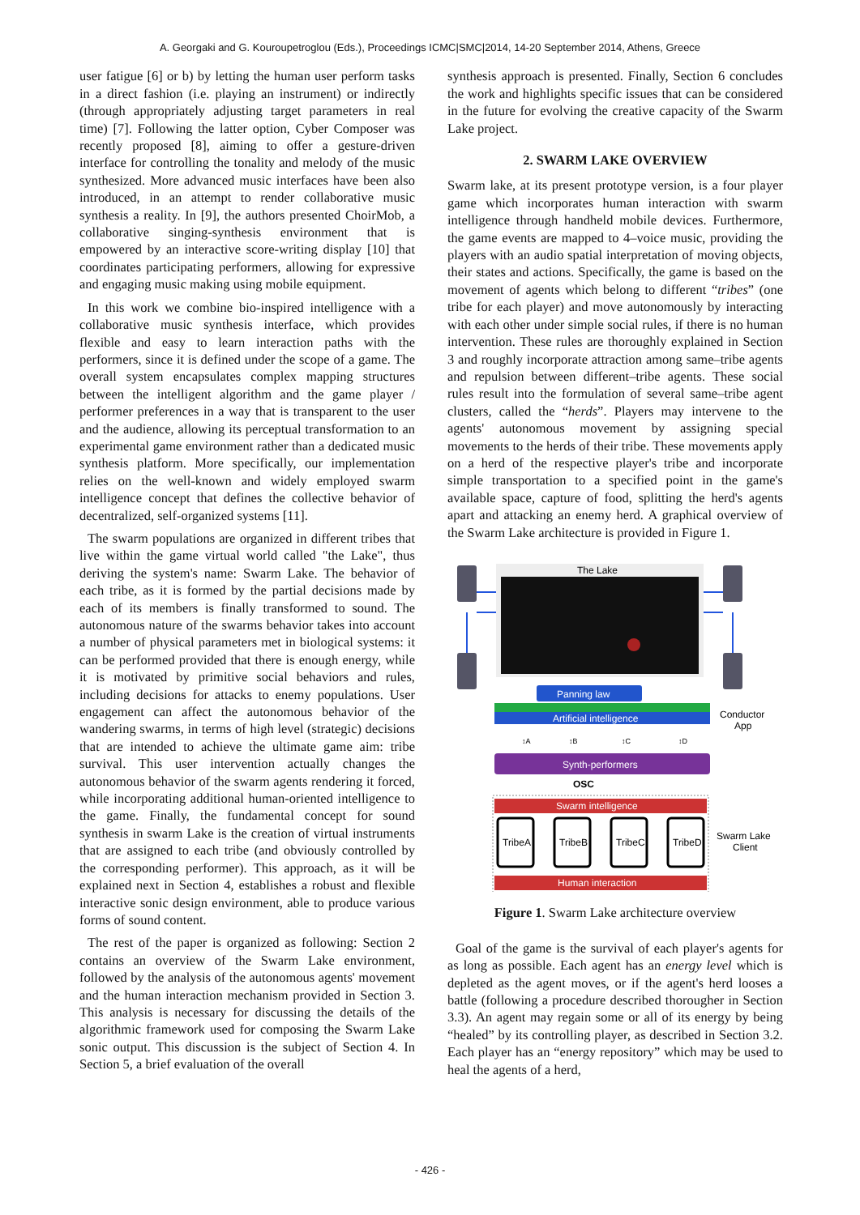A. Georgaki and G. Kouroupetroglou (Eds.), Proceedings ICMC|SMC|2014, 14-20 September 2014, Athens, Greece
user fatigue [6] or b) by letting the human user perform tasks in a direct fashion (i.e. playing an instrument) or indirectly (through appropriately adjusting target parameters in real time) [7]. Following the latter option, Cyber Composer was recently proposed [8], aiming to offer a gesture-driven interface for controlling the tonality and melody of the music synthesized. More advanced music interfaces have been also introduced, in an attempt to render collaborative music synthesis a reality. In [9], the authors presented ChoirMob, a collaborative singing-synthesis environment that is empowered by an interactive score-writing display [10] that coordinates participating performers, allowing for expressive and engaging music making using mobile equipment.
In this work we combine bio-inspired intelligence with a collaborative music synthesis interface, which provides flexible and easy to learn interaction paths with the performers, since it is defined under the scope of a game. The overall system encapsulates complex mapping structures between the intelligent algorithm and the game player / performer preferences in a way that is transparent to the user and the audience, allowing its perceptual transformation to an experimental game environment rather than a dedicated music synthesis platform. More specifically, our implementation relies on the well-known and widely employed swarm intelligence concept that defines the collective behavior of decentralized, self-organized systems [11].
The swarm populations are organized in different tribes that live within the game virtual world called "the Lake", thus deriving the system's name: Swarm Lake. The behavior of each tribe, as it is formed by the partial decisions made by each of its members is finally transformed to sound. The autonomous nature of the swarms behavior takes into account a number of physical parameters met in biological systems: it can be performed provided that there is enough energy, while it is motivated by primitive social behaviors and rules, including decisions for attacks to enemy populations. User engagement can affect the autonomous behavior of the wandering swarms, in terms of high level (strategic) decisions that are intended to achieve the ultimate game aim: tribe survival. This user intervention actually changes the autonomous behavior of the swarm agents rendering it forced, while incorporating additional human-oriented intelligence to the game. Finally, the fundamental concept for sound synthesis in swarm Lake is the creation of virtual instruments that are assigned to each tribe (and obviously controlled by the corresponding performer). This approach, as it will be explained next in Section 4, establishes a robust and flexible interactive sonic design environment, able to produce various forms of sound content.
The rest of the paper is organized as following: Section 2 contains an overview of the Swarm Lake environment, followed by the analysis of the autonomous agents' movement and the human interaction mechanism provided in Section 3. This analysis is necessary for discussing the details of the algorithmic framework used for composing the Swarm Lake sonic output. This discussion is the subject of Section 4. In Section 5, a brief evaluation of the overall
synthesis approach is presented. Finally, Section 6 concludes the work and highlights specific issues that can be considered in the future for evolving the creative capacity of the Swarm Lake project.
2. SWARM LAKE OVERVIEW
Swarm lake, at its present prototype version, is a four player game which incorporates human interaction with swarm intelligence through handheld mobile devices. Furthermore, the game events are mapped to 4–voice music, providing the players with an audio spatial interpretation of moving objects, their states and actions. Specifically, the game is based on the movement of agents which belong to different “tribes” (one tribe for each player) and move autonomously by interacting with each other under simple social rules, if there is no human intervention. These rules are thoroughly explained in Section 3 and roughly incorporate attraction among same–tribe agents and repulsion between different–tribe agents. These social rules result into the formulation of several same–tribe agent clusters, called the “herds”. Players may intervene to the agents' autonomous movement by assigning special movements to the herds of their tribe. These movements apply on a herd of the respective player's tribe and incorporate simple transportation to a specified point in the game's available space, capture of food, splitting the herd's agents apart and attacking an enemy herd. A graphical overview of the Swarm Lake architecture is provided in Figure 1.
The Lake
Panning law
Artificial intelligence
Conductor
App
↕A
↕B
↕C
↕D
Synth-performers
OSC
Swarm intelligence
TribeA
TribeB
TribeC
TribeD
Swarm Lake
Client
Human interaction
Figure 1. Swarm Lake architecture overview
Goal of the game is the survival of each player's agents for as long as possible. Each agent has an energy level which is depleted as the agent moves, or if the agent's herd looses a battle (following a procedure described thorougher in Section 3.3). An agent may regain some or all of its energy by being “healed” by its controlling player, as described in Section 3.2. Each player has an “energy repository” which may be used to heal the agents of a herd,
- 426 -